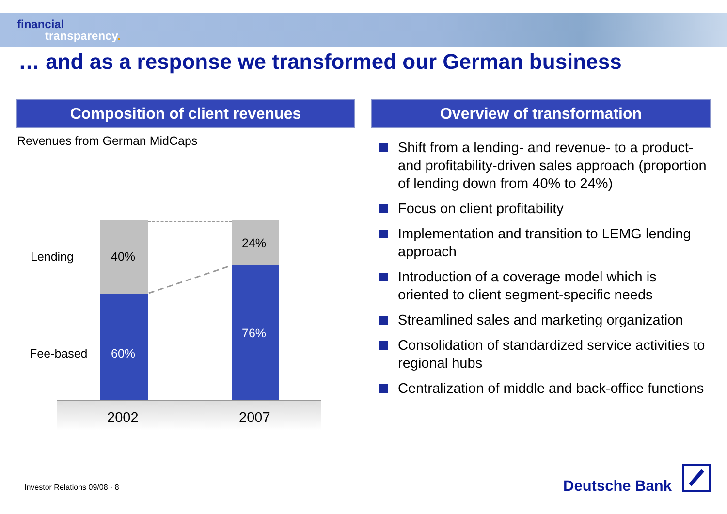financial
transparency.
… and as a response we transformed our German business
Composition of client revenues
Revenues from German MidCaps
Lending 40%
24%
Fee-based 60%
76%
2002 2007
Overview of transformation
Shift from a lending- and revenue- to a product- and profitability-driven sales approach (proportion of lending down from 40% to 24%)
Focus on client profitability
Implementation and transition to LEMG lending approach
Introduction of a coverage model which is oriented to client segment-specific needs
Streamlined sales and marketing organization
Consolidation of standardized service activities to regional hubs
Centralization of middle and back-office functions
Investor Relations 09/08 · 8 Deutsche Bank